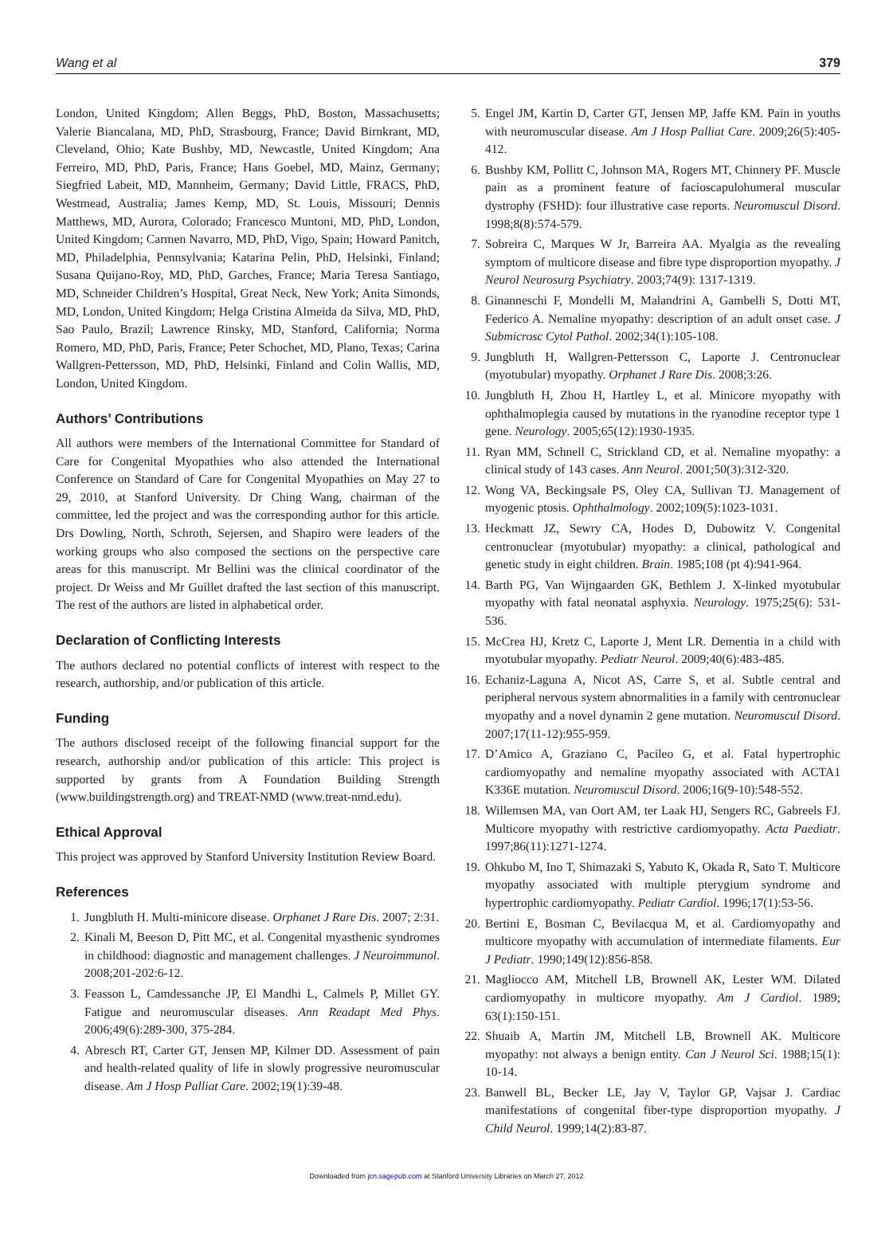Wang et al 379
London, United Kingdom; Allen Beggs, PhD, Boston, Massachusetts; Valerie Biancalana, MD, PhD, Strasbourg, France; David Birnkrant, MD, Cleveland, Ohio; Kate Bushby, MD, Newcastle, United Kingdom; Ana Ferreiro, MD, PhD, Paris, France; Hans Goebel, MD, Mainz, Germany; Siegfried Labeit, MD, Mannheim, Germany; David Little, FRACS, PhD, Westmead, Australia; James Kemp, MD, St. Louis, Missouri; Dennis Matthews, MD, Aurora, Colorado; Francesco Muntoni, MD, PhD, London, United Kingdom; Carmen Navarro, MD, PhD, Vigo, Spain; Howard Panitch, MD, Philadelphia, Pennsylvania; Katarina Pelin, PhD, Helsinki, Finland; Susana Quijano-Roy, MD, PhD, Garches, France; Maria Teresa Santiago, MD, Schneider Children’s Hospital, Great Neck, New York; Anita Simonds, MD, London, United Kingdom; Helga Cristina Almeida da Silva, MD, PhD, Sao Paulo, Brazil; Lawrence Rinsky, MD, Stanford, California; Norma Romero, MD, PhD, Paris, France; Peter Schochet, MD, Plano, Texas; Carina Wallgren-Pettersson, MD, PhD, Helsinki, Finland and Colin Wallis, MD, London, United Kingdom.
Authors’ Contributions
All authors were members of the International Committee for Standard of Care for Congenital Myopathies who also attended the International Conference on Standard of Care for Congenital Myopathies on May 27 to 29, 2010, at Stanford University. Dr Ching Wang, chairman of the committee, led the project and was the corresponding author for this article. Drs Dowling, North, Schroth, Sejersen, and Shapiro were leaders of the working groups who also composed the sections on the perspective care areas for this manuscript. Mr Bellini was the clinical coordinator of the project. Dr Weiss and Mr Guillet drafted the last section of this manuscript. The rest of the authors are listed in alphabetical order.
Declaration of Conflicting Interests
The authors declared no potential conflicts of interest with respect to the research, authorship, and/or publication of this article.
Funding
The authors disclosed receipt of the following financial support for the research, authorship and/or publication of this article: This project is supported by grants from A Foundation Building Strength (www.buildingstrength.org) and TREAT-NMD (www.treat-nmd.edu).
Ethical Approval
This project was approved by Stanford University Institution Review Board.
References
1. Jungbluth H. Multi-minicore disease. Orphanet J Rare Dis. 2007; 2:31.
2. Kinali M, Beeson D, Pitt MC, et al. Congenital myasthenic syndromes in childhood: diagnostic and management challenges. J Neuroimmunol. 2008;201-202:6-12.
3. Feasson L, Camdessanche JP, El Mandhi L, Calmels P, Millet GY. Fatigue and neuromuscular diseases. Ann Readapt Med Phys. 2006;49(6):289-300, 375-284.
4. Abresch RT, Carter GT, Jensen MP, Kilmer DD. Assessment of pain and health-related quality of life in slowly progressive neuromuscular disease. Am J Hosp Palliat Care. 2002;19(1):39-48.
5. Engel JM, Kartin D, Carter GT, Jensen MP, Jaffe KM. Pain in youths with neuromuscular disease. Am J Hosp Palliat Care. 2009;26(5):405-412.
6. Bushby KM, Pollitt C, Johnson MA, Rogers MT, Chinnery PF. Muscle pain as a prominent feature of facioscapulohumeral muscular dystrophy (FSHD): four illustrative case reports. Neuromuscul Disord. 1998;8(8):574-579.
7. Sobreira C, Marques W Jr, Barreira AA. Myalgia as the revealing symptom of multicore disease and fibre type disproportion myopathy. J Neurol Neurosurg Psychiatry. 2003;74(9): 1317-1319.
8. Ginanneschi F, Mondelli M, Malandrini A, Gambelli S, Dotti MT, Federico A. Nemaline myopathy: description of an adult onset case. J Submicrosc Cytol Pathol. 2002;34(1):105-108.
9. Jungbluth H, Wallgren-Pettersson C, Laporte J. Centronuclear (myotubular) myopathy. Orphanet J Rare Dis. 2008;3:26.
10. Jungbluth H, Zhou H, Hartley L, et al. Minicore myopathy with ophthalmoplegia caused by mutations in the ryanodine receptor type 1 gene. Neurology. 2005;65(12):1930-1935.
11. Ryan MM, Schnell C, Strickland CD, et al. Nemaline myopathy: a clinical study of 143 cases. Ann Neurol. 2001;50(3):312-320.
12. Wong VA, Beckingsale PS, Oley CA, Sullivan TJ. Management of myogenic ptosis. Ophthalmology. 2002;109(5):1023-1031.
13. Heckmatt JZ, Sewry CA, Hodes D, Dubowitz V. Congenital centronuclear (myotubular) myopathy: a clinical, pathological and genetic study in eight children. Brain. 1985;108 (pt 4):941-964.
14. Barth PG, Van Wijngaarden GK, Bethlem J. X-linked myotubular myopathy with fatal neonatal asphyxia. Neurology. 1975;25(6): 531-536.
15. McCrea HJ, Kretz C, Laporte J, Ment LR. Dementia in a child with myotubular myopathy. Pediatr Neurol. 2009;40(6):483-485.
16. Echaniz-Laguna A, Nicot AS, Carre S, et al. Subtle central and peripheral nervous system abnormalities in a family with centronuclear myopathy and a novel dynamin 2 gene mutation. Neuromuscul Disord. 2007;17(11-12):955-959.
17. D’Amico A, Graziano C, Pacileo G, et al. Fatal hypertrophic cardiomyopathy and nemaline myopathy associated with ACTA1 K336E mutation. Neuromuscul Disord. 2006;16(9-10):548-552.
18. Willemsen MA, van Oort AM, ter Laak HJ, Sengers RC, Gabreels FJ. Multicore myopathy with restrictive cardiomyopathy. Acta Paediatr. 1997;86(11):1271-1274.
19. Ohkubo M, Ino T, Shimazaki S, Yabuto K, Okada R, Sato T. Multicore myopathy associated with multiple pterygium syndrome and hypertrophic cardiomyopathy. Pediatr Cardiol. 1996;17(1):53-56.
20. Bertini E, Bosman C, Bevilacqua M, et al. Cardiomyopathy and multicore myopathy with accumulation of intermediate filaments. Eur J Pediatr. 1990;149(12):856-858.
21. Magliocco AM, Mitchell LB, Brownell AK, Lester WM. Dilated cardiomyopathy in multicore myopathy. Am J Cardiol. 1989; 63(1):150-151.
22. Shuaib A, Martin JM, Mitchell LB, Brownell AK. Multicore myopathy: not always a benign entity. Can J Neurol Sci. 1988;15(1): 10-14.
23. Banwell BL, Becker LE, Jay V, Taylor GP, Vajsar J. Cardiac manifestations of congenital fiber-type disproportion myopathy. J Child Neurol. 1999;14(2):83-87.
Downloaded from jcn.sagepub.com at Stanford University Libraries on March 27, 2012